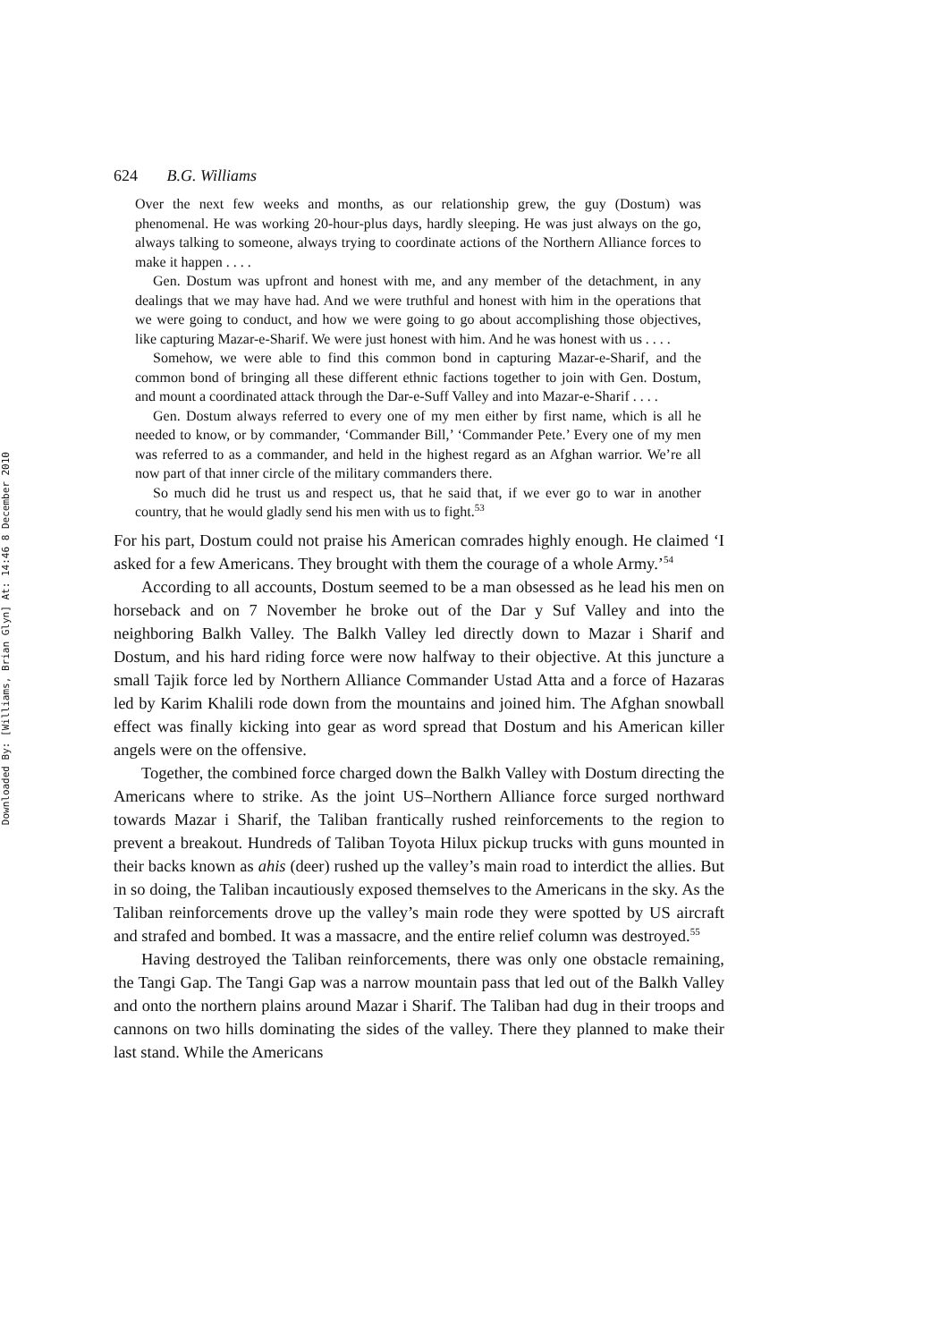Downloaded By: [Williams, Brian Glyn] At: 14:46 8 December 2010
624 B.G. Williams
Over the next few weeks and months, as our relationship grew, the guy (Dostum) was phenomenal. He was working 20-hour-plus days, hardly sleeping. He was just always on the go, always talking to someone, always trying to coordinate actions of the Northern Alliance forces to make it happen . . . .
Gen. Dostum was upfront and honest with me, and any member of the detachment, in any dealings that we may have had. And we were truthful and honest with him in the operations that we were going to conduct, and how we were going to go about accomplishing those objectives, like capturing Mazar-e-Sharif. We were just honest with him. And he was honest with us . . . .
Somehow, we were able to find this common bond in capturing Mazar-e-Sharif, and the common bond of bringing all these different ethnic factions together to join with Gen. Dostum, and mount a coordinated attack through the Dar-e-Suff Valley and into Mazar-e-Sharif . . . .
Gen. Dostum always referred to every one of my men either by first name, which is all he needed to know, or by commander, ‘Commander Bill,’ ‘Commander Pete.’ Every one of my men was referred to as a commander, and held in the highest regard as an Afghan warrior. We’re all now part of that inner circle of the military commanders there.
So much did he trust us and respect us, that he said that, if we ever go to war in another country, that he would gladly send his men with us to fight.<sup>53</sup>
For his part, Dostum could not praise his American comrades highly enough. He claimed ‘I asked for a few Americans. They brought with them the courage of a whole Army.’<sup>54</sup>
According to all accounts, Dostum seemed to be a man obsessed as he lead his men on horseback and on 7 November he broke out of the Dar y Suf Valley and into the neighboring Balkh Valley. The Balkh Valley led directly down to Mazar i Sharif and Dostum, and his hard riding force were now halfway to their objective. At this juncture a small Tajik force led by Northern Alliance Commander Ustad Atta and a force of Hazaras led by Karim Khalili rode down from the mountains and joined him. The Afghan snowball effect was finally kicking into gear as word spread that Dostum and his American killer angels were on the offensive.
Together, the combined force charged down the Balkh Valley with Dostum directing the Americans where to strike. As the joint US–Northern Alliance force surged northward towards Mazar i Sharif, the Taliban frantically rushed reinforcements to the region to prevent a breakout. Hundreds of Taliban Toyota Hilux pickup trucks with guns mounted in their backs known as ahis (deer) rushed up the valley’s main road to interdict the allies. But in so doing, the Taliban incautiously exposed themselves to the Americans in the sky. As the Taliban reinforcements drove up the valley’s main rode they were spotted by US aircraft and strafed and bombed. It was a massacre, and the entire relief column was destroyed.<sup>55</sup>
Having destroyed the Taliban reinforcements, there was only one obstacle remaining, the Tangi Gap. The Tangi Gap was a narrow mountain pass that led out of the Balkh Valley and onto the northern plains around Mazar i Sharif. The Taliban had dug in their troops and cannons on two hills dominating the sides of the valley. There they planned to make their last stand. While the Americans